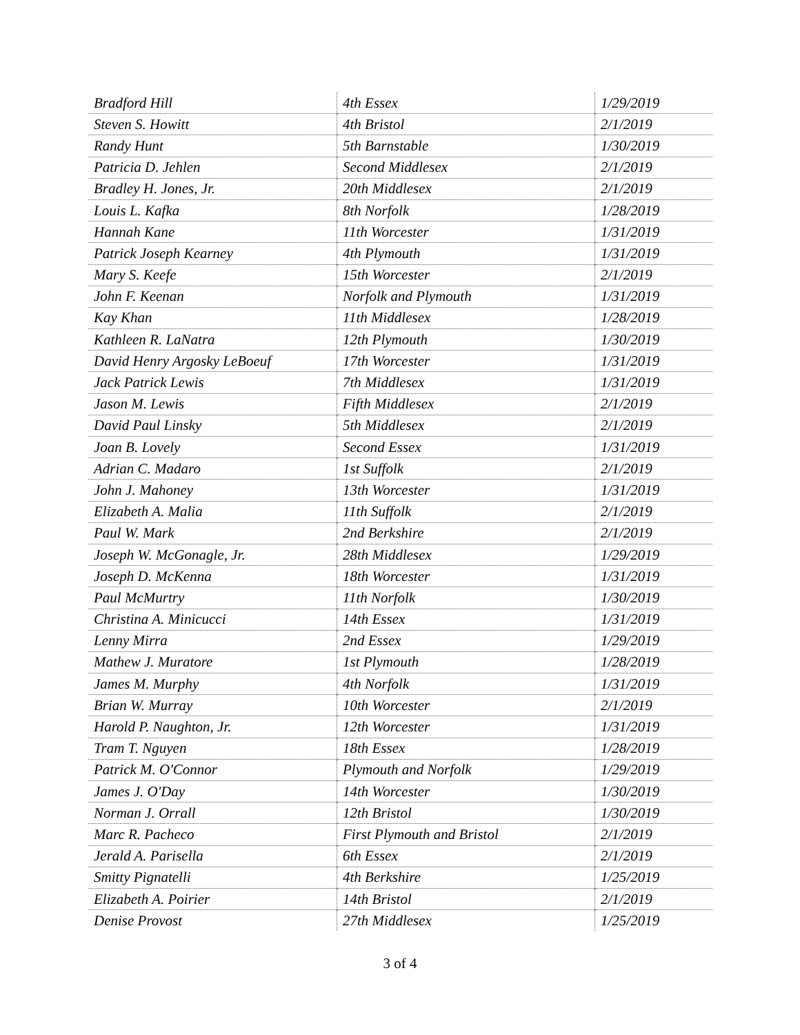| Bradford Hill | 4th Essex | 1/29/2019 |
| Steven S. Howitt | 4th Bristol | 2/1/2019 |
| Randy Hunt | 5th Barnstable | 1/30/2019 |
| Patricia D. Jehlen | Second Middlesex | 2/1/2019 |
| Bradley H. Jones, Jr. | 20th Middlesex | 2/1/2019 |
| Louis L. Kafka | 8th Norfolk | 1/28/2019 |
| Hannah Kane | 11th Worcester | 1/31/2019 |
| Patrick Joseph Kearney | 4th Plymouth | 1/31/2019 |
| Mary S. Keefe | 15th Worcester | 2/1/2019 |
| John F. Keenan | Norfolk and Plymouth | 1/31/2019 |
| Kay Khan | 11th Middlesex | 1/28/2019 |
| Kathleen R. LaNatra | 12th Plymouth | 1/30/2019 |
| David Henry Argosky LeBoeuf | 17th Worcester | 1/31/2019 |
| Jack Patrick Lewis | 7th Middlesex | 1/31/2019 |
| Jason M. Lewis | Fifth Middlesex | 2/1/2019 |
| David Paul Linsky | 5th Middlesex | 2/1/2019 |
| Joan B. Lovely | Second Essex | 1/31/2019 |
| Adrian C. Madaro | 1st Suffolk | 2/1/2019 |
| John J. Mahoney | 13th Worcester | 1/31/2019 |
| Elizabeth A. Malia | 11th Suffolk | 2/1/2019 |
| Paul W. Mark | 2nd Berkshire | 2/1/2019 |
| Joseph W. McGonagle, Jr. | 28th Middlesex | 1/29/2019 |
| Joseph D. McKenna | 18th Worcester | 1/31/2019 |
| Paul McMurtry | 11th Norfolk | 1/30/2019 |
| Christina A. Minicucci | 14th Essex | 1/31/2019 |
| Lenny Mirra | 2nd Essex | 1/29/2019 |
| Mathew J. Muratore | 1st Plymouth | 1/28/2019 |
| James M. Murphy | 4th Norfolk | 1/31/2019 |
| Brian W. Murray | 10th Worcester | 2/1/2019 |
| Harold P. Naughton, Jr. | 12th Worcester | 1/31/2019 |
| Tram T. Nguyen | 18th Essex | 1/28/2019 |
| Patrick M. O'Connor | Plymouth and Norfolk | 1/29/2019 |
| James J. O'Day | 14th Worcester | 1/30/2019 |
| Norman J. Orrall | 12th Bristol | 1/30/2019 |
| Marc R. Pacheco | First Plymouth and Bristol | 2/1/2019 |
| Jerald A. Parisella | 6th Essex | 2/1/2019 |
| Smitty Pignatelli | 4th Berkshire | 1/25/2019 |
| Elizabeth A. Poirier | 14th Bristol | 2/1/2019 |
| Denise Provost | 27th Middlesex | 1/25/2019 |
3 of 4